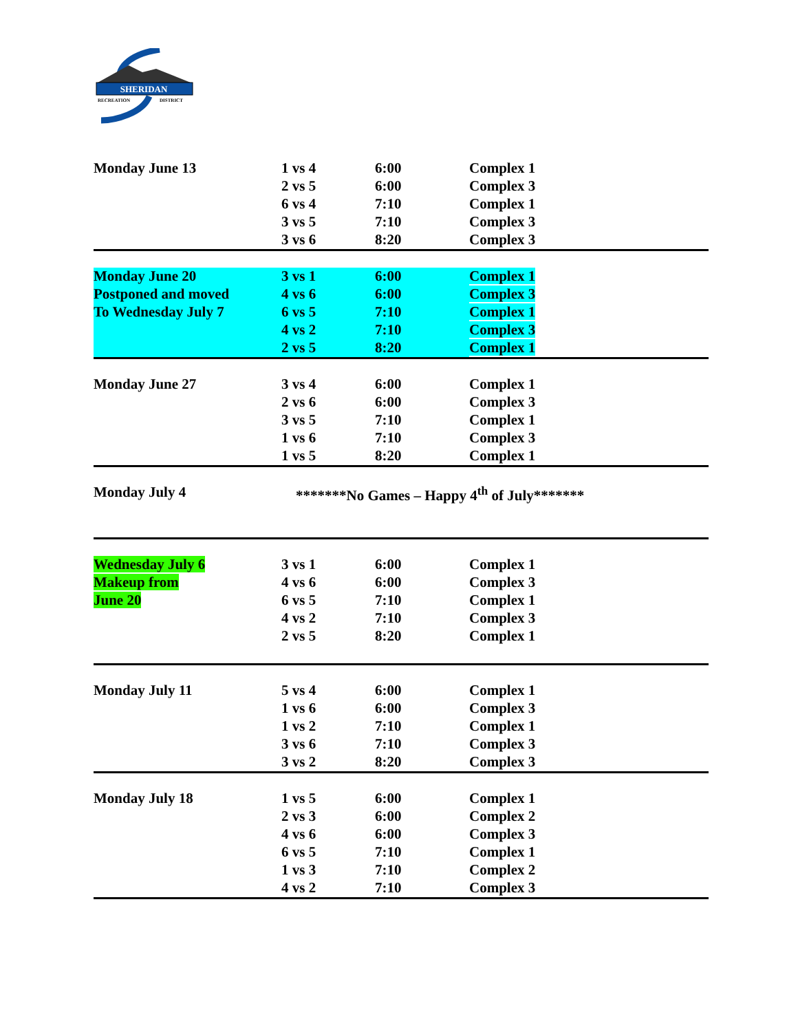SHERIDAN
RECREATION
DISTRICT
| Monday June 13 | 1 vs 4 | 6:00 | Complex 1 |
| | 2 vs 5 | 6:00 | Complex 3 |
| | 6 vs 4 | 7:10 | Complex 1 |
| | 3 vs 5 | 7:10 | Complex 3 |
| | 3 vs 6 | 8:20 | Complex 3 |
| Monday June 20 | 3 vs 1 | 6:00 | Complex 1 |
| Postponed and moved | 4 vs 6 | 6:00 | Complex 3 |
| To Wednesday July 7 | 6 vs 5 | 7:10 | Complex 1 |
| | 4 vs 2 | 7:10 | Complex 3 |
| | 2 vs 5 | 8:20 | Complex 1 |
| Monday June 27 | 3 vs 4 | 6:00 | Complex 1 |
| | 2 vs 6 | 6:00 | Complex 3 |
| | 3 vs 5 | 7:10 | Complex 1 |
| | 1 vs 6 | 7:10 | Complex 3 |
| | 1 vs 5 | 8:20 | Complex 1 |
| Monday July 4 | *******No Games – Happy 4<sup>th</sup> of July******* | | |
| Wednesday July 6 | 3 vs 1 | 6:00 | Complex 1 |
| Makeup from | 4 vs 6 | 6:00 | Complex 3 |
| June 20 | 6 vs 5 | 7:10 | Complex 1 |
| | 4 vs 2 | 7:10 | Complex 3 |
| | 2 vs 5 | 8:20 | Complex 1 |
| Monday July 11 | 5 vs 4 | 6:00 | Complex 1 |
| | 1 vs 6 | 6:00 | Complex 3 |
| | 1 vs 2 | 7:10 | Complex 1 |
| | 3 vs 6 | 7:10 | Complex 3 |
| | 3 vs 2 | 8:20 | Complex 3 |
| Monday July 18 | 1 vs 5 | 6:00 | Complex 1 |
| | 2 vs 3 | 6:00 | Complex 2 |
| | 4 vs 6 | 6:00 | Complex 3 |
| | 6 vs 5 | 7:10 | Complex 1 |
| | 1 vs 3 | 7:10 | Complex 2 |
| | 4 vs 2 | 7:10 | Complex 3 |